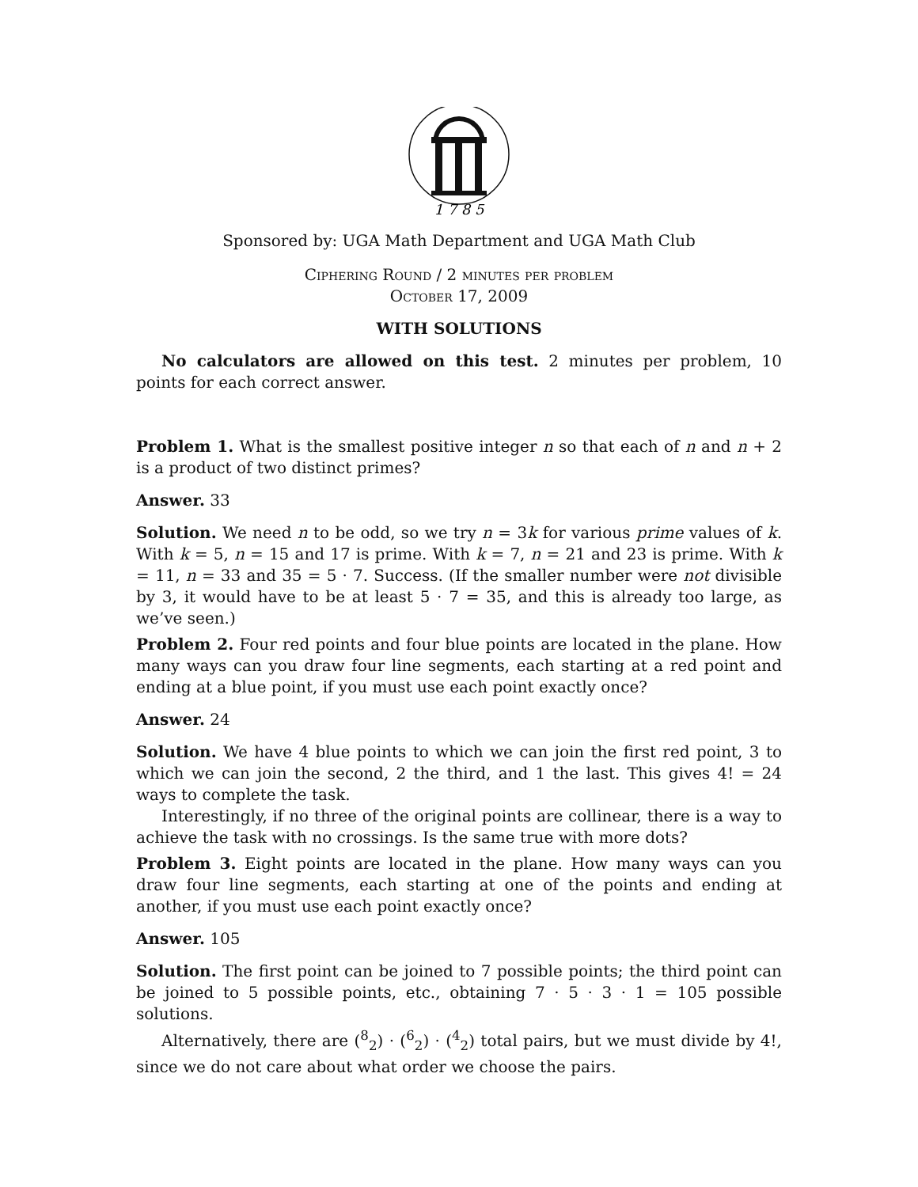1 7 8 5
Sponsored by: UGA Math Department and UGA Math Club
Ciphering Round / 2 minutes per problem
October 17, 2009
WITH SOLUTIONS
No calculators are allowed on this test. 2 minutes per problem, 10 points for each correct answer.
Problem 1. What is the smallest positive integer n so that each of n and n + 2 is a product of two distinct primes?
Answer. 33
Solution. We need n to be odd, so we try n = 3k for various prime values of k. With k = 5, n = 15 and 17 is prime. With k = 7, n = 21 and 23 is prime. With k = 11, n = 33 and 35 = 5 · 7. Success. (If the smaller number were not divisible by 3, it would have to be at least 5 · 7 = 35, and this is already too large, as we’ve seen.)
Problem 2. Four red points and four blue points are located in the plane. How many ways can you draw four line segments, each starting at a red point and ending at a blue point, if you must use each point exactly once?
Answer. 24
Solution. We have 4 blue points to which we can join the first red point, 3 to which we can join the second, 2 the third, and 1 the last. This gives 4! = 24 ways to complete the task.
Interestingly, if no three of the original points are collinear, there is a way to achieve the task with no crossings. Is the same true with more dots?
Problem 3. Eight points are located in the plane. How many ways can you draw four line segments, each starting at one of the points and ending at another, if you must use each point exactly once?
Answer. 105
Solution. The first point can be joined to 7 possible points; the third point can be joined to 5 possible points, etc., obtaining 7 · 5 · 3 · 1 = 105 possible solutions.
Alternatively, there are (<sup>8</sup><sub>2</sub>) · (<sup>6</sup><sub>2</sub>) · (<sup>4</sup><sub>2</sub>) total pairs, but we must divide by 4!, since we do not care about what order we choose the pairs.